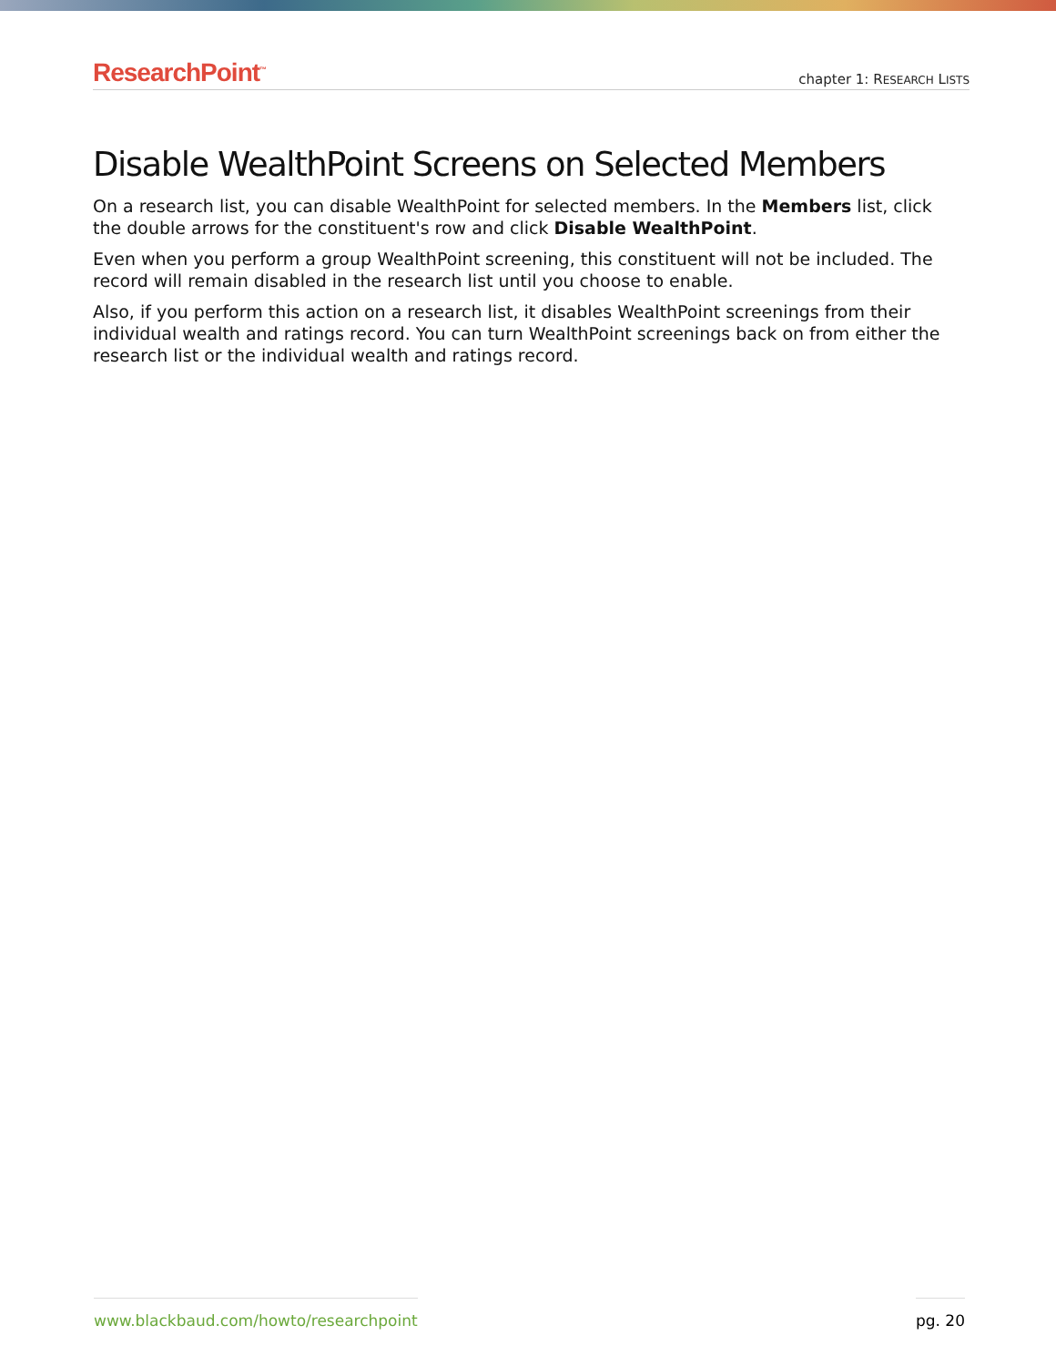ResearchPoint<sup>™</sup>
chapter 1: RESEARCH LISTS
Disable WealthPoint Screens on Selected Members
On a research list, you can disable WealthPoint for selected members. In the Members list, click the double arrows for the constituent's row and click Disable WealthPoint.
Even when you perform a group WealthPoint screening, this constituent will not be included. The record will remain disabled in the research list until you choose to enable.
Also, if you perform this action on a research list, it disables WealthPoint screenings from their individual wealth and ratings record. You can turn WealthPoint screenings back on from either the research list or the individual wealth and ratings record.
www.blackbaud.com/howto/researchpoint pg. 20